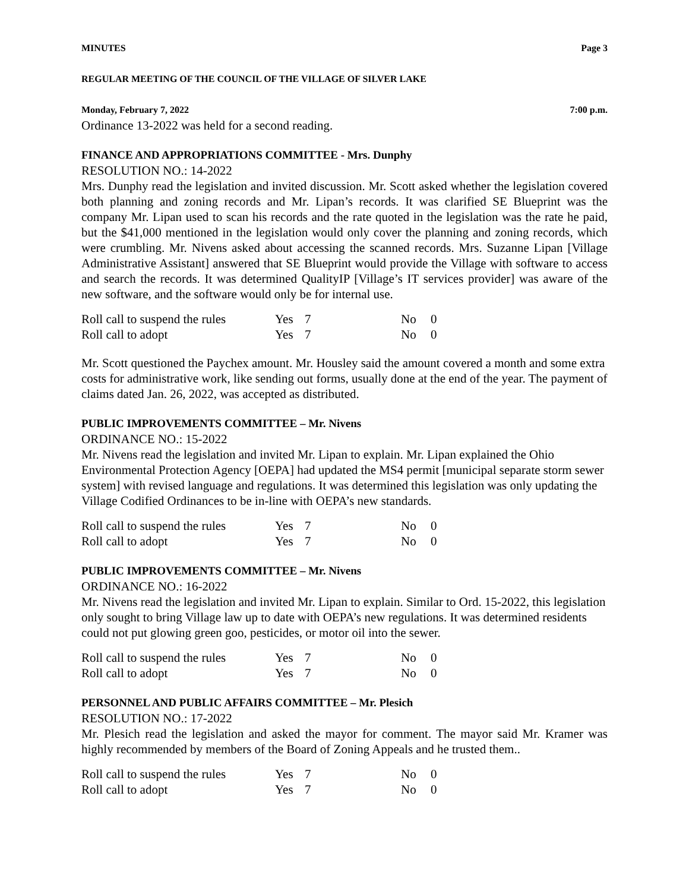MINUTES Page 3
REGULAR MEETING OF THE COUNCIL OF THE VILLAGE OF SILVER LAKE
Monday, February 7, 2022 7:00 p.m.
Ordinance 13-2022 was held for a second reading.
FINANCE AND APPROPRIATIONS COMMITTEE - Mrs. Dunphy
RESOLUTION NO.: 14-2022
Mrs. Dunphy read the legislation and invited discussion. Mr. Scott asked whether the legislation covered both planning and zoning records and Mr. Lipan’s records. It was clarified SE Blueprint was the company Mr. Lipan used to scan his records and the rate quoted in the legislation was the rate he paid, but the $41,000 mentioned in the legislation would only cover the planning and zoning records, which were crumbling. Mr. Nivens asked about accessing the scanned records. Mrs. Suzanne Lipan [Village Administrative Assistant] answered that SE Blueprint would provide the Village with software to access and search the records. It was determined QualityIP [Village’s IT services provider] was aware of the new software, and the software would only be for internal use.
| Roll call to suspend the rules | Yes | 7 | No | 0 |
| Roll call to adopt | Yes | 7 | No | 0 |
Mr. Scott questioned the Paychex amount. Mr. Housley said the amount covered a month and some extra costs for administrative work, like sending out forms, usually done at the end of the year. The payment of claims dated Jan. 26, 2022, was accepted as distributed.
PUBLIC IMPROVEMENTS COMMITTEE – Mr. Nivens
ORDINANCE NO.: 15-2022
Mr. Nivens read the legislation and invited Mr. Lipan to explain. Mr. Lipan explained the Ohio Environmental Protection Agency [OEPA] had updated the MS4 permit [municipal separate storm sewer system] with revised language and regulations. It was determined this legislation was only updating the Village Codified Ordinances to be in-line with OEPA’s new standards.
| Roll call to suspend the rules | Yes | 7 | No | 0 |
| Roll call to adopt | Yes | 7 | No | 0 |
PUBLIC IMPROVEMENTS COMMITTEE – Mr. Nivens
ORDINANCE NO.: 16-2022
Mr. Nivens read the legislation and invited Mr. Lipan to explain. Similar to Ord. 15-2022, this legislation only sought to bring Village law up to date with OEPA’s new regulations. It was determined residents could not put glowing green goo, pesticides, or motor oil into the sewer.
| Roll call to suspend the rules | Yes | 7 | No | 0 |
| Roll call to adopt | Yes | 7 | No | 0 |
PERSONNEL AND PUBLIC AFFAIRS COMMITTEE – Mr. Plesich
RESOLUTION NO.: 17-2022
Mr. Plesich read the legislation and asked the mayor for comment. The mayor said Mr. Kramer was highly recommended by members of the Board of Zoning Appeals and he trusted them..
| Roll call to suspend the rules | Yes | 7 | No | 0 |
| Roll call to adopt | Yes | 7 | No | 0 |